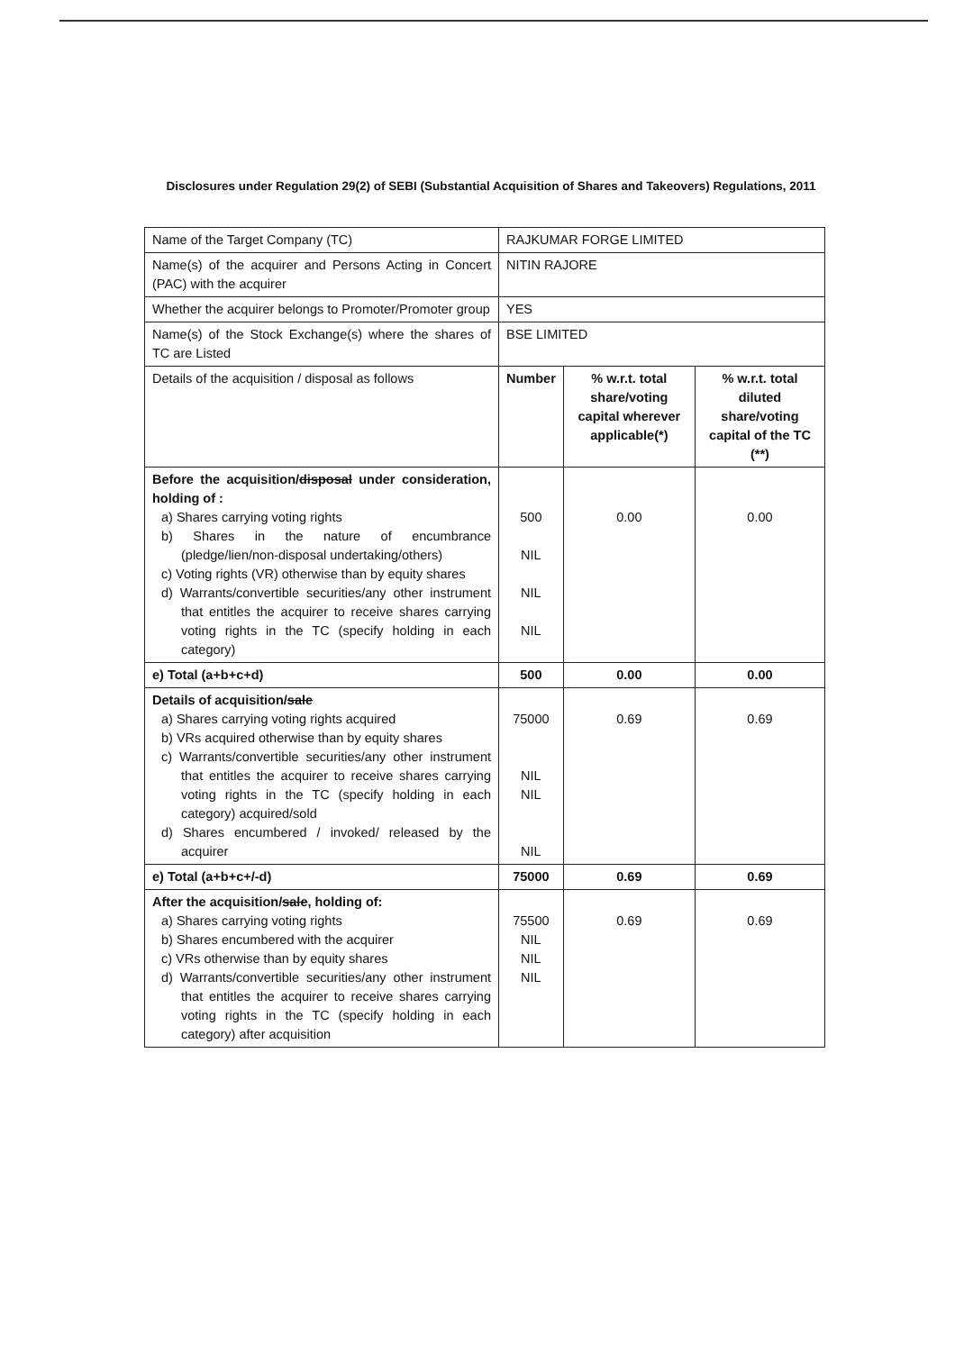Disclosures under Regulation 29(2) of SEBI (Substantial Acquisition of Shares and Takeovers) Regulations, 2011
| Name of the Target Company (TC) | RAJKUMAR FORGE LIMITED | | |
| Name(s) of the acquirer and Persons Acting in Concert (PAC) with the acquirer | NITIN RAJORE | | |
| Whether the acquirer belongs to Promoter/Promoter group | YES | | |
| Name(s) of the Stock Exchange(s) where the shares of TC are Listed | BSE LIMITED | | |
| Details of the acquisition / disposal as follows | Number | % w.r.t. total share/voting capital wherever applicable(*) | % w.r.t. total diluted share/voting capital of the TC (**) |
| Before the acquisition/ disposal under consideration, holding of : a) Shares carrying voting rights b) Shares in the nature of encumbrance (pledge/lien/non-disposal undertaking/others) c) Voting rights (VR) otherwise than by equity shares d) Warrants/convertible securities/any other instrument that entitles the acquirer to receive shares carrying voting rights in the TC (specify holding in each category) | 500 NIL NIL NIL | 0.00 | 0.00 |
| e) Total (a+b+c+d) | 500 | 0.00 | 0.00 |
| Details of acquisition/ sale a) Shares carrying voting rights acquired b) VRs acquired otherwise than by equity shares c) Warrants/convertible securities/any other instrument that entitles the acquirer to receive shares carrying voting rights in the TC (specify holding in each category) acquired/sold d) Shares encumbered / invoked/ released by the acquirer | 75000 NIL NIL NIL | 0.69 | 0.69 |
| e) Total (a+b+c+/-d) | 75000 | 0.69 | 0.69 |
| After the acquisition/ sale , holding of: a) Shares carrying voting rights b) Shares encumbered with the acquirer c) VRs otherwise than by equity shares d) Warrants/convertible securities/any other instrument that entitles the acquirer to receive shares carrying voting rights in the TC (specify holding in each category) after acquisition | 75500 NIL NIL NIL | 0.69 | 0.69 |